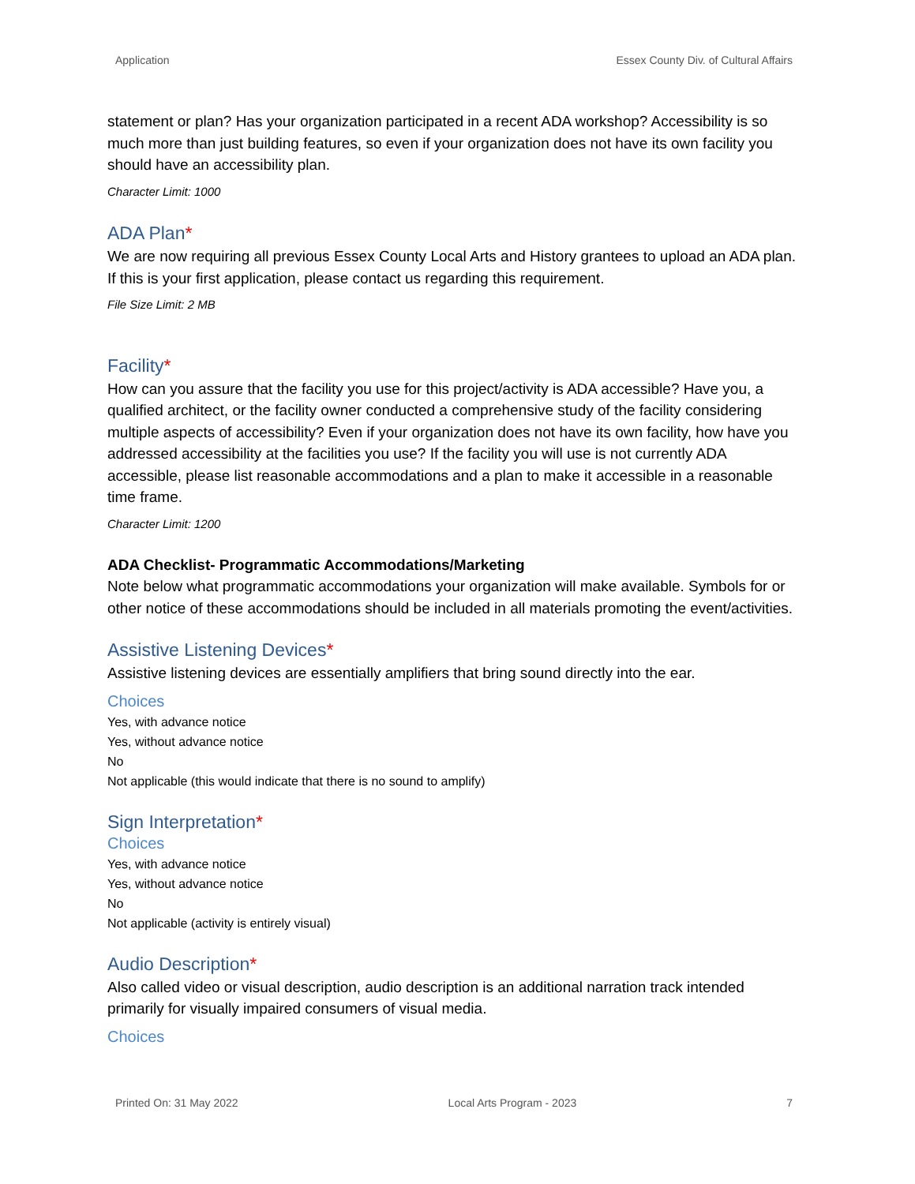Application Essex County Div. of Cultural Affairs
statement or plan? Has your organization participated in a recent ADA workshop? Accessibility is so much more than just building features, so even if your organization does not have its own facility you should have an accessibility plan.
Character Limit: 1000
ADA Plan*
We are now requiring all previous Essex County Local Arts and History grantees to upload an ADA plan. If this is your first application, please contact us regarding this requirement.
File Size Limit: 2 MB
Facility*
How can you assure that the facility you use for this project/activity is ADA accessible? Have you, a qualified architect, or the facility owner conducted a comprehensive study of the facility considering multiple aspects of accessibility? Even if your organization does not have its own facility, how have you addressed accessibility at the facilities you use? If the facility you will use is not currently ADA accessible, please list reasonable accommodations and a plan to make it accessible in a reasonable time frame.
Character Limit: 1200
ADA Checklist- Programmatic Accommodations/Marketing
Note below what programmatic accommodations your organization will make available. Symbols for or other notice of these accommodations should be included in all materials promoting the event/activities.
Assistive Listening Devices*
Assistive listening devices are essentially amplifiers that bring sound directly into the ear.
Choices
Yes, with advance notice
Yes, without advance notice
No
Not applicable (this would indicate that there is no sound to amplify)
Sign Interpretation*
Choices
Yes, with advance notice
Yes, without advance notice
No
Not applicable (activity is entirely visual)
Audio Description*
Also called video or visual description, audio description is an additional narration track intended primarily for visually impaired consumers of visual media.
Choices
Printed On: 31 May 2022 Local Arts Program - 2023 7